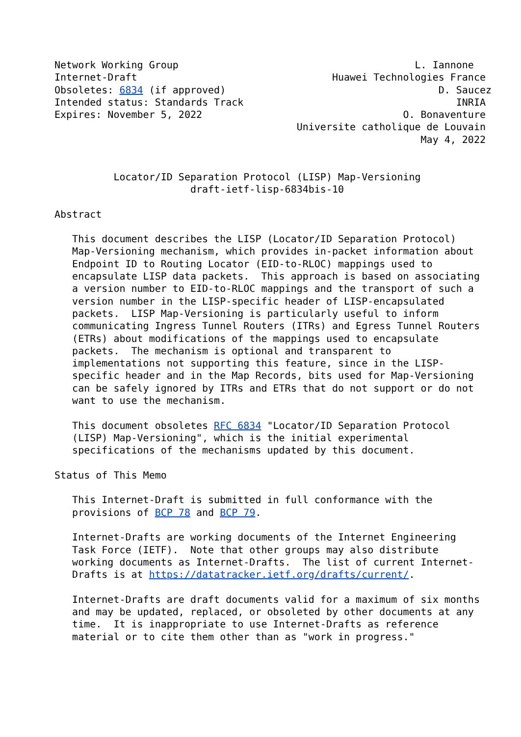Network Working Group                                        L. Iannone
Internet-Draft                                 Huawei Technologies France
Obsoletes: 6834 (if approved)                                    D. Saucez
Intended status: Standards Track                                    INRIA
Expires: November 5, 2022                                  O. Bonaventure
                                         Universite catholique de Louvain
                                                              May 4, 2022


          Locator/ID Separation Protocol (LISP) Map-Versioning
                       draft-ietf-lisp-6834bis-10

Abstract

   This document describes the LISP (Locator/ID Separation Protocol)
   Map-Versioning mechanism, which provides in-packet information about
   Endpoint ID to Routing Locator (EID-to-RLOC) mappings used to
   encapsulate LISP data packets.  This approach is based on associating
   a version number to EID-to-RLOC mappings and the transport of such a
   version number in the LISP-specific header of LISP-encapsulated
   packets.  LISP Map-Versioning is particularly useful to inform
   communicating Ingress Tunnel Routers (ITRs) and Egress Tunnel Routers
   (ETRs) about modifications of the mappings used to encapsulate
   packets.  The mechanism is optional and transparent to
   implementations not supporting this feature, since in the LISP-
   specific header and in the Map Records, bits used for Map-Versioning
   can be safely ignored by ITRs and ETRs that do not support or do not
   want to use the mechanism.

   This document obsoletes RFC 6834 "Locator/ID Separation Protocol
   (LISP) Map-Versioning", which is the initial experimental
   specifications of the mechanisms updated by this document.

Status of This Memo

   This Internet-Draft is submitted in full conformance with the
   provisions of BCP 78 and BCP 79.

   Internet-Drafts are working documents of the Internet Engineering
   Task Force (IETF).  Note that other groups may also distribute
   working documents as Internet-Drafts.  The list of current Internet-
   Drafts is at https://datatracker.ietf.org/drafts/current/.

   Internet-Drafts are draft documents valid for a maximum of six months
   and may be updated, replaced, or obsoleted by other documents at any
   time.  It is inappropriate to use Internet-Drafts as reference
   material or to cite them other than as "work in progress."